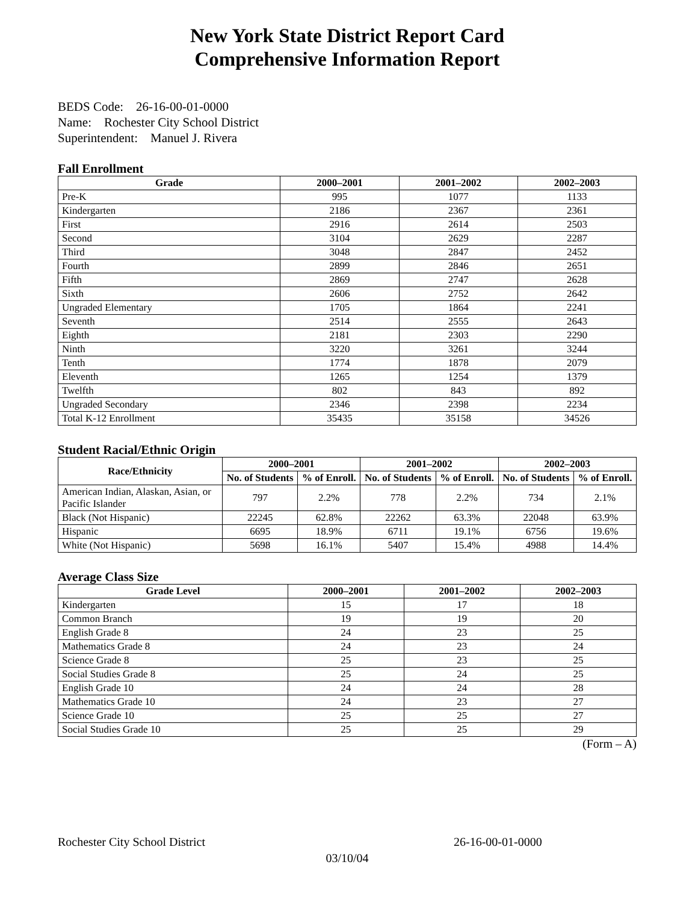New York State District Report Card
Comprehensive Information Report
BEDS Code: 26-16-00-01-0000
Name: Rochester City School District
Superintendent: Manuel J. Rivera
Fall Enrollment
| Grade | 2000–2001 | 2001–2002 | 2002–2003 |
| --- | --- | --- | --- |
| Pre-K | 995 | 1077 | 1133 |
| Kindergarten | 2186 | 2367 | 2361 |
| First | 2916 | 2614 | 2503 |
| Second | 3104 | 2629 | 2287 |
| Third | 3048 | 2847 | 2452 |
| Fourth | 2899 | 2846 | 2651 |
| Fifth | 2869 | 2747 | 2628 |
| Sixth | 2606 | 2752 | 2642 |
| Ungraded Elementary | 1705 | 1864 | 2241 |
| Seventh | 2514 | 2555 | 2643 |
| Eighth | 2181 | 2303 | 2290 |
| Ninth | 3220 | 3261 | 3244 |
| Tenth | 1774 | 1878 | 2079 |
| Eleventh | 1265 | 1254 | 1379 |
| Twelfth | 802 | 843 | 892 |
| Ungraded Secondary | 2346 | 2398 | 2234 |
| Total K-12 Enrollment | 35435 | 35158 | 34526 |
Student Racial/Ethnic Origin
| Race/Ethnicity | 2000–2001 | | 2001–2002 | | 2002–2003 | |
| --- | --- | --- | --- | --- | --- | --- |
| | No. of Students | % of Enroll. | No. of Students | % of Enroll. | No. of Students | % of Enroll. |
| American Indian, Alaskan, Asian, or Pacific Islander | 797 | 2.2% | 778 | 2.2% | 734 | 2.1% |
| Black (Not Hispanic) | 22245 | 62.8% | 22262 | 63.3% | 22048 | 63.9% |
| Hispanic | 6695 | 18.9% | 6711 | 19.1% | 6756 | 19.6% |
| White (Not Hispanic) | 5698 | 16.1% | 5407 | 15.4% | 4988 | 14.4% |
Average Class Size
| Grade Level | 2000–2001 | 2001–2002 | 2002–2003 |
| --- | --- | --- | --- |
| Kindergarten | 15 | 17 | 18 |
| Common Branch | 19 | 19 | 20 |
| English Grade 8 | 24 | 23 | 25 |
| Mathematics Grade 8 | 24 | 23 | 24 |
| Science Grade 8 | 25 | 23 | 25 |
| Social Studies Grade 8 | 25 | 24 | 25 |
| English Grade 10 | 24 | 24 | 28 |
| Mathematics Grade 10 | 24 | 23 | 27 |
| Science Grade 10 | 25 | 25 | 27 |
| Social Studies Grade 10 | 25 | 25 | 29 |
(Form – A)
Rochester City School District 26-16-00-01-0000
03/10/04